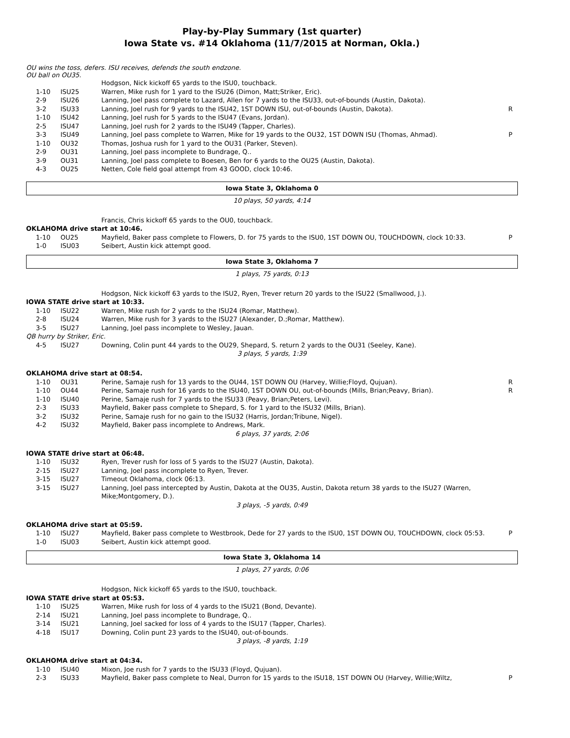Play-by-Play Summary (1st quarter)
Iowa State vs. #14 Oklahoma (11/7/2015 at Norman, Okla.)
OU wins the toss, defers. ISU receives, defends the south endzone.
OU ball on OU35.
| | | Hodgson, Nick kickoff 65 yards to the ISU0, touchback. | |
| 1-10 | ISU25 | Warren, Mike rush for 1 yard to the ISU26 (Dimon, Matt;Striker, Eric). | |
| 2-9 | ISU26 | Lanning, Joel pass complete to Lazard, Allen for 7 yards to the ISU33, out-of-bounds (Austin, Dakota). | |
| 3-2 | ISU33 | Lanning, Joel rush for 9 yards to the ISU42, 1ST DOWN ISU, out-of-bounds (Austin, Dakota). | R |
| 1-10 | ISU42 | Lanning, Joel rush for 5 yards to the ISU47 (Evans, Jordan). | |
| 2-5 | ISU47 | Lanning, Joel rush for 2 yards to the ISU49 (Tapper, Charles). | |
| 3-3 | ISU49 | Lanning, Joel pass complete to Warren, Mike for 19 yards to the OU32, 1ST DOWN ISU (Thomas, Ahmad). | P |
| 1-10 | OU32 | Thomas, Joshua rush for 1 yard to the OU31 (Parker, Steven). | |
| 2-9 | OU31 | Lanning, Joel pass incomplete to Bundrage, Q.. | |
| 3-9 | OU31 | Lanning, Joel pass complete to Boesen, Ben for 6 yards to the OU25 (Austin, Dakota). | |
| 4-3 | OU25 | Netten, Cole field goal attempt from 43 GOOD, clock 10:46. | |
Iowa State 3, Oklahoma 0
10 plays, 50 yards, 4:14
| | | Francis, Chris kickoff 65 yards to the OU0, touchback. | |
| OKLAHOMA drive start at 10:46. | | | |
| 1-10 | OU25 | Mayfield, Baker pass complete to Flowers, D. for 75 yards to the ISU0, 1ST DOWN OU, TOUCHDOWN, clock 10:33. | P |
| 1-0 | ISU03 | Seibert, Austin kick attempt good. | |
Iowa State 3, Oklahoma 7
1 plays, 75 yards, 0:13
| | | Hodgson, Nick kickoff 63 yards to the ISU2, Ryen, Trever return 20 yards to the ISU22 (Smallwood, J.). | |
| IOWA STATE drive start at 10:33. | | | |
| 1-10 | ISU22 | Warren, Mike rush for 2 yards to the ISU24 (Romar, Matthew). | |
| 2-8 | ISU24 | Warren, Mike rush for 3 yards to the ISU27 (Alexander, D.;Romar, Matthew). | |
| 3-5 | ISU27 | Lanning, Joel pass incomplete to Wesley, Jauan. | |
| QB hurry by Striker, Eric. | | | |
| 4-5 | ISU27 | Downing, Colin punt 44 yards to the OU29, Shepard, S. return 2 yards to the OU31 (Seeley, Kane). | |
3 plays, 5 yards, 1:39
| OKLAHOMA drive start at 08:54. | | | |
| 1-10 | OU31 | Perine, Samaje rush for 13 yards to the OU44, 1ST DOWN OU (Harvey, Willie;Floyd, Qujuan). | R |
| 1-10 | OU44 | Perine, Samaje rush for 16 yards to the ISU40, 1ST DOWN OU, out-of-bounds (Mills, Brian;Peavy, Brian). | R |
| 1-10 | ISU40 | Perine, Samaje rush for 7 yards to the ISU33 (Peavy, Brian;Peters, Levi). | |
| 2-3 | ISU33 | Mayfield, Baker pass complete to Shepard, S. for 1 yard to the ISU32 (Mills, Brian). | |
| 3-2 | ISU32 | Perine, Samaje rush for no gain to the ISU32 (Harris, Jordan;Tribune, Nigel). | |
| 4-2 | ISU32 | Mayfield, Baker pass incomplete to Andrews, Mark. | |
6 plays, 37 yards, 2:06
| IOWA STATE drive start at 06:48. | | | |
| 1-10 | ISU32 | Ryen, Trever rush for loss of 5 yards to the ISU27 (Austin, Dakota). | |
| 2-15 | ISU27 | Lanning, Joel pass incomplete to Ryen, Trever. | |
| 3-15 | ISU27 | Timeout Oklahoma, clock 06:13. | |
| 3-15 | ISU27 | Lanning, Joel pass intercepted by Austin, Dakota at the OU35, Austin, Dakota return 38 yards to the ISU27 (Warren, Mike;Montgomery, D.). | |
3 plays, -5 yards, 0:49
| OKLAHOMA drive start at 05:59. | | | |
| 1-10 | ISU27 | Mayfield, Baker pass complete to Westbrook, Dede for 27 yards to the ISU0, 1ST DOWN OU, TOUCHDOWN, clock 05:53. | P |
| 1-0 | ISU03 | Seibert, Austin kick attempt good. | |
Iowa State 3, Oklahoma 14
1 plays, 27 yards, 0:06
| | | Hodgson, Nick kickoff 65 yards to the ISU0, touchback. | |
| IOWA STATE drive start at 05:53. | | | |
| 1-10 | ISU25 | Warren, Mike rush for loss of 4 yards to the ISU21 (Bond, Devante). | |
| 2-14 | ISU21 | Lanning, Joel pass incomplete to Bundrage, Q.. | |
| 3-14 | ISU21 | Lanning, Joel sacked for loss of 4 yards to the ISU17 (Tapper, Charles). | |
| 4-18 | ISU17 | Downing, Colin punt 23 yards to the ISU40, out-of-bounds. | |
3 plays, -8 yards, 1:19
| OKLAHOMA drive start at 04:34. | | | |
| 1-10 | ISU40 | Mixon, Joe rush for 7 yards to the ISU33 (Floyd, Qujuan). | |
| 2-3 | ISU33 | Mayfield, Baker pass complete to Neal, Durron for 15 yards to the ISU18, 1ST DOWN OU (Harvey, Willie;Wiltz, | P |